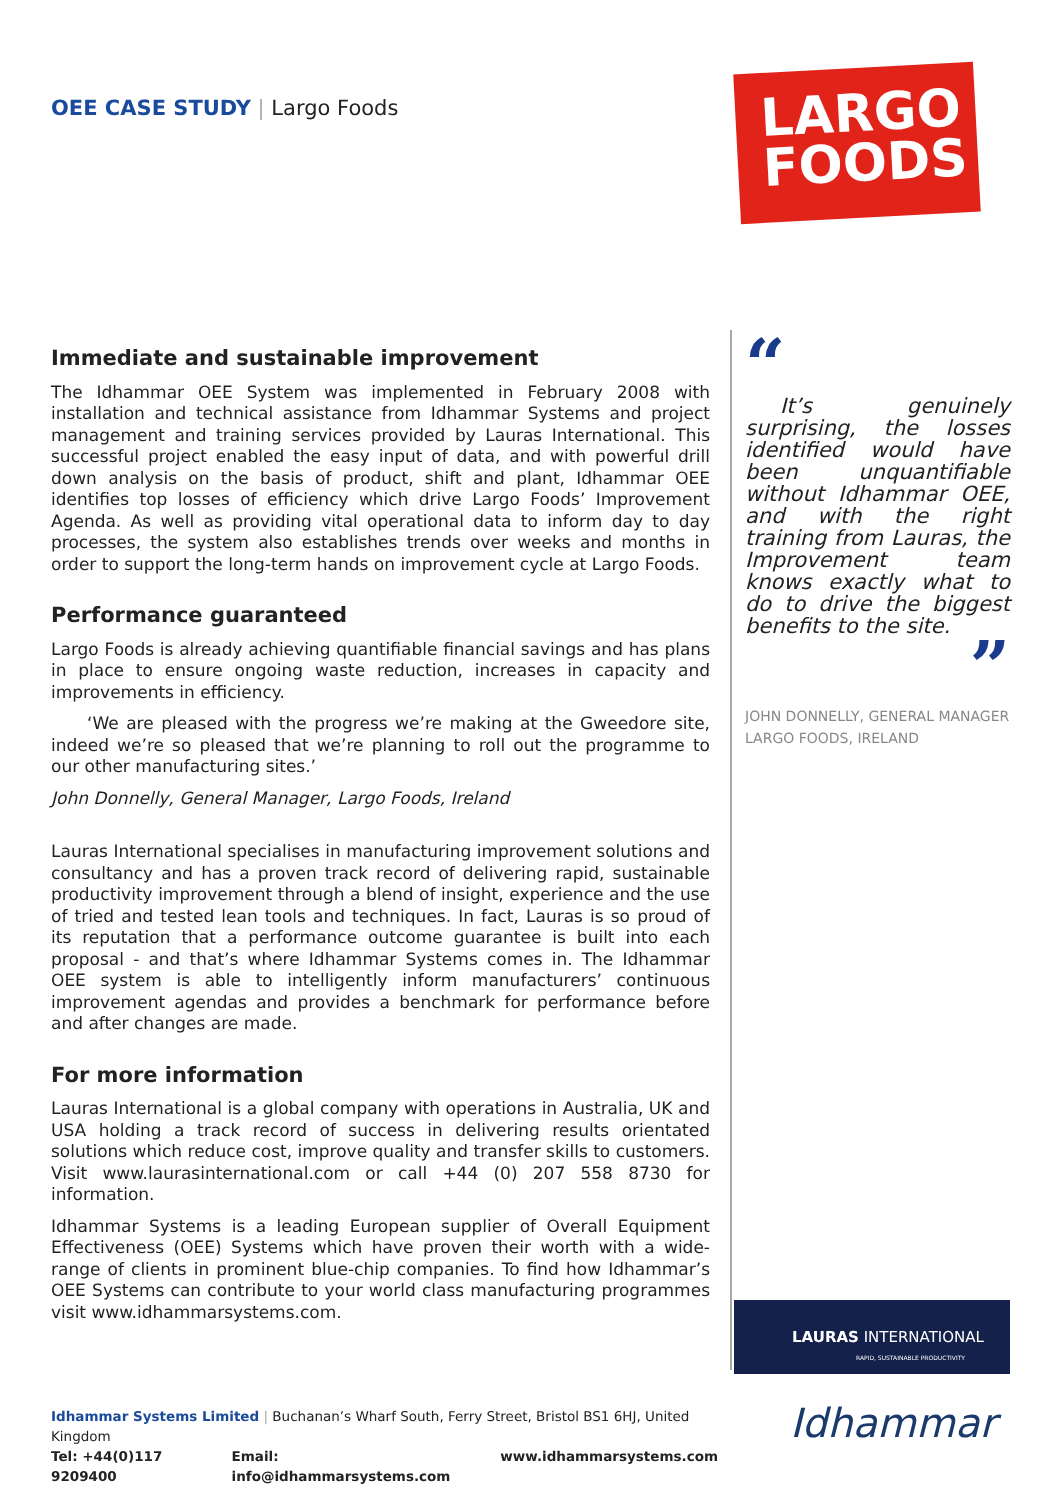OEE CASE STUDY | Largo Foods
LARGO
FOODS
Immediate and sustainable improvement
The Idhammar OEE System was implemented in February 2008 with installation and technical assistance from Idhammar Systems and project management and training services provided by Lauras International. This successful project enabled the easy input of data, and with powerful drill down analysis on the basis of product, shift and plant, Idhammar OEE identifies top losses of efficiency which drive Largo Foods’ Improvement Agenda. As well as providing vital operational data to inform day to day processes, the system also establishes trends over weeks and months in order to support the long-term hands on improvement cycle at Largo Foods.
Performance guaranteed
Largo Foods is already achieving quantifiable financial savings and has plans in place to ensure ongoing waste reduction, increases in capacity and improvements in efficiency.
‘We are pleased with the progress we’re making at the Gweedore site, indeed we’re so pleased that we’re planning to roll out the programme to our other manufacturing sites.’
John Donnelly, General Manager, Largo Foods, Ireland
Lauras International specialises in manufacturing improvement solutions and consultancy and has a proven track record of delivering rapid, sustainable productivity improvement through a blend of insight, experience and the use of tried and tested lean tools and techniques. In fact, Lauras is so proud of its reputation that a performance outcome guarantee is built into each proposal - and that’s where Idhammar Systems comes in. The Idhammar OEE system is able to intelligently inform manufacturers’ continuous improvement agendas and provides a benchmark for performance before and after changes are made.
For more information
Lauras International is a global company with operations in Australia, UK and USA holding a track record of success in delivering results orientated solutions which reduce cost, improve quality and transfer skills to customers. Visit www.laurasinternational.com or call +44 (0) 207 558 8730 for information.
Idhammar Systems is a leading European supplier of Overall Equipment Effectiveness (OEE) Systems which have proven their worth with a wide-range of clients in prominent blue-chip companies. To find how Idhammar’s OEE Systems can contribute to your world class manufacturing programmes visit www.idhammarsystems.com.
“
It’s genuinely surprising, the losses identified would have been unquantifiable without Idhammar OEE, and with the right training from Lauras, the Improvement team knows exactly what to do to drive the biggest benefits to the site.
”
JOHN DONNELLY, GENERAL MANAGER
LARGO FOODS, IRELAND
LAURAS INTERNATIONAL
RAPID, SUSTAINABLE PRODUCTIVITY
Idhammar
Idhammar Systems Limited | Buchanan’s Wharf South, Ferry Street, Bristol BS1 6HJ, United Kingdom
Tel: +44(0)117 9209400 Email: info@idhammarsystems.com www.idhammarsystems.com